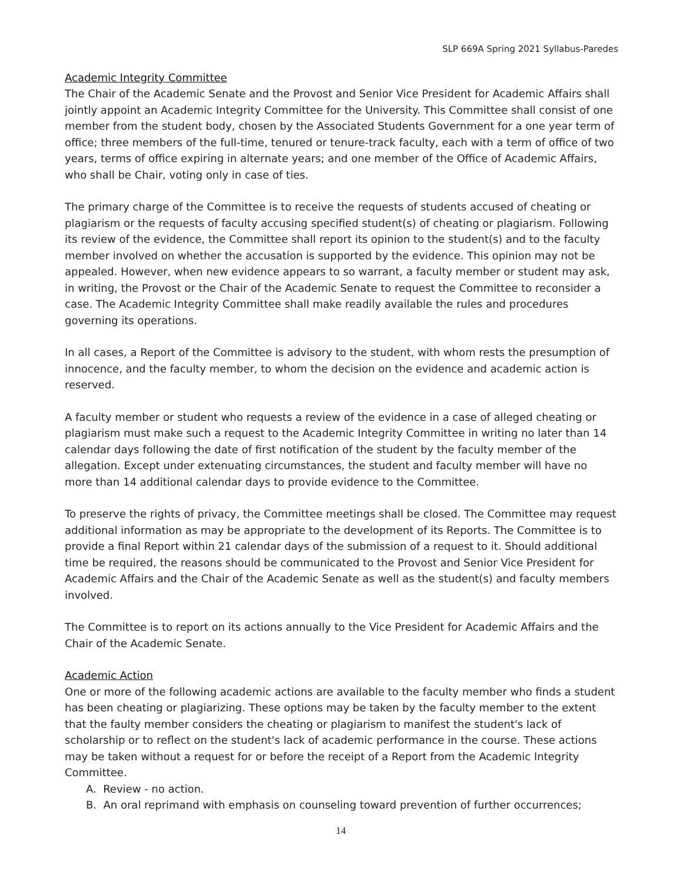SLP 669A Spring 2021 Syllabus-Paredes
Academic Integrity Committee
The Chair of the Academic Senate and the Provost and Senior Vice President for Academic Affairs shall jointly appoint an Academic Integrity Committee for the University. This Committee shall consist of one member from the student body, chosen by the Associated Students Government for a one year term of office; three members of the full-time, tenured or tenure-track faculty, each with a term of office of two years, terms of office expiring in alternate years; and one member of the Office of Academic Affairs, who shall be Chair, voting only in case of ties.
The primary charge of the Committee is to receive the requests of students accused of cheating or plagiarism or the requests of faculty accusing specified student(s) of cheating or plagiarism. Following its review of the evidence, the Committee shall report its opinion to the student(s) and to the faculty member involved on whether the accusation is supported by the evidence. This opinion may not be appealed. However, when new evidence appears to so warrant, a faculty member or student may ask, in writing, the Provost or the Chair of the Academic Senate to request the Committee to reconsider a case. The Academic Integrity Committee shall make readily available the rules and procedures governing its operations.
In all cases, a Report of the Committee is advisory to the student, with whom rests the presumption of innocence, and the faculty member, to whom the decision on the evidence and academic action is reserved.
A faculty member or student who requests a review of the evidence in a case of alleged cheating or plagiarism must make such a request to the Academic Integrity Committee in writing no later than 14 calendar days following the date of first notification of the student by the faculty member of the allegation. Except under extenuating circumstances, the student and faculty member will have no more than 14 additional calendar days to provide evidence to the Committee.
To preserve the rights of privacy, the Committee meetings shall be closed. The Committee may request additional information as may be appropriate to the development of its Reports. The Committee is to provide a final Report within 21 calendar days of the submission of a request to it. Should additional time be required, the reasons should be communicated to the Provost and Senior Vice President for Academic Affairs and the Chair of the Academic Senate as well as the student(s) and faculty members involved.
The Committee is to report on its actions annually to the Vice President for Academic Affairs and the Chair of the Academic Senate.
Academic Action
One or more of the following academic actions are available to the faculty member who finds a student has been cheating or plagiarizing. These options may be taken by the faculty member to the extent that the faulty member considers the cheating or plagiarism to manifest the student's lack of scholarship or to reflect on the student's lack of academic performance in the course. These actions may be taken without a request for or before the receipt of a Report from the Academic Integrity Committee.
A. Review - no action.
B. An oral reprimand with emphasis on counseling toward prevention of further occurrences;
14